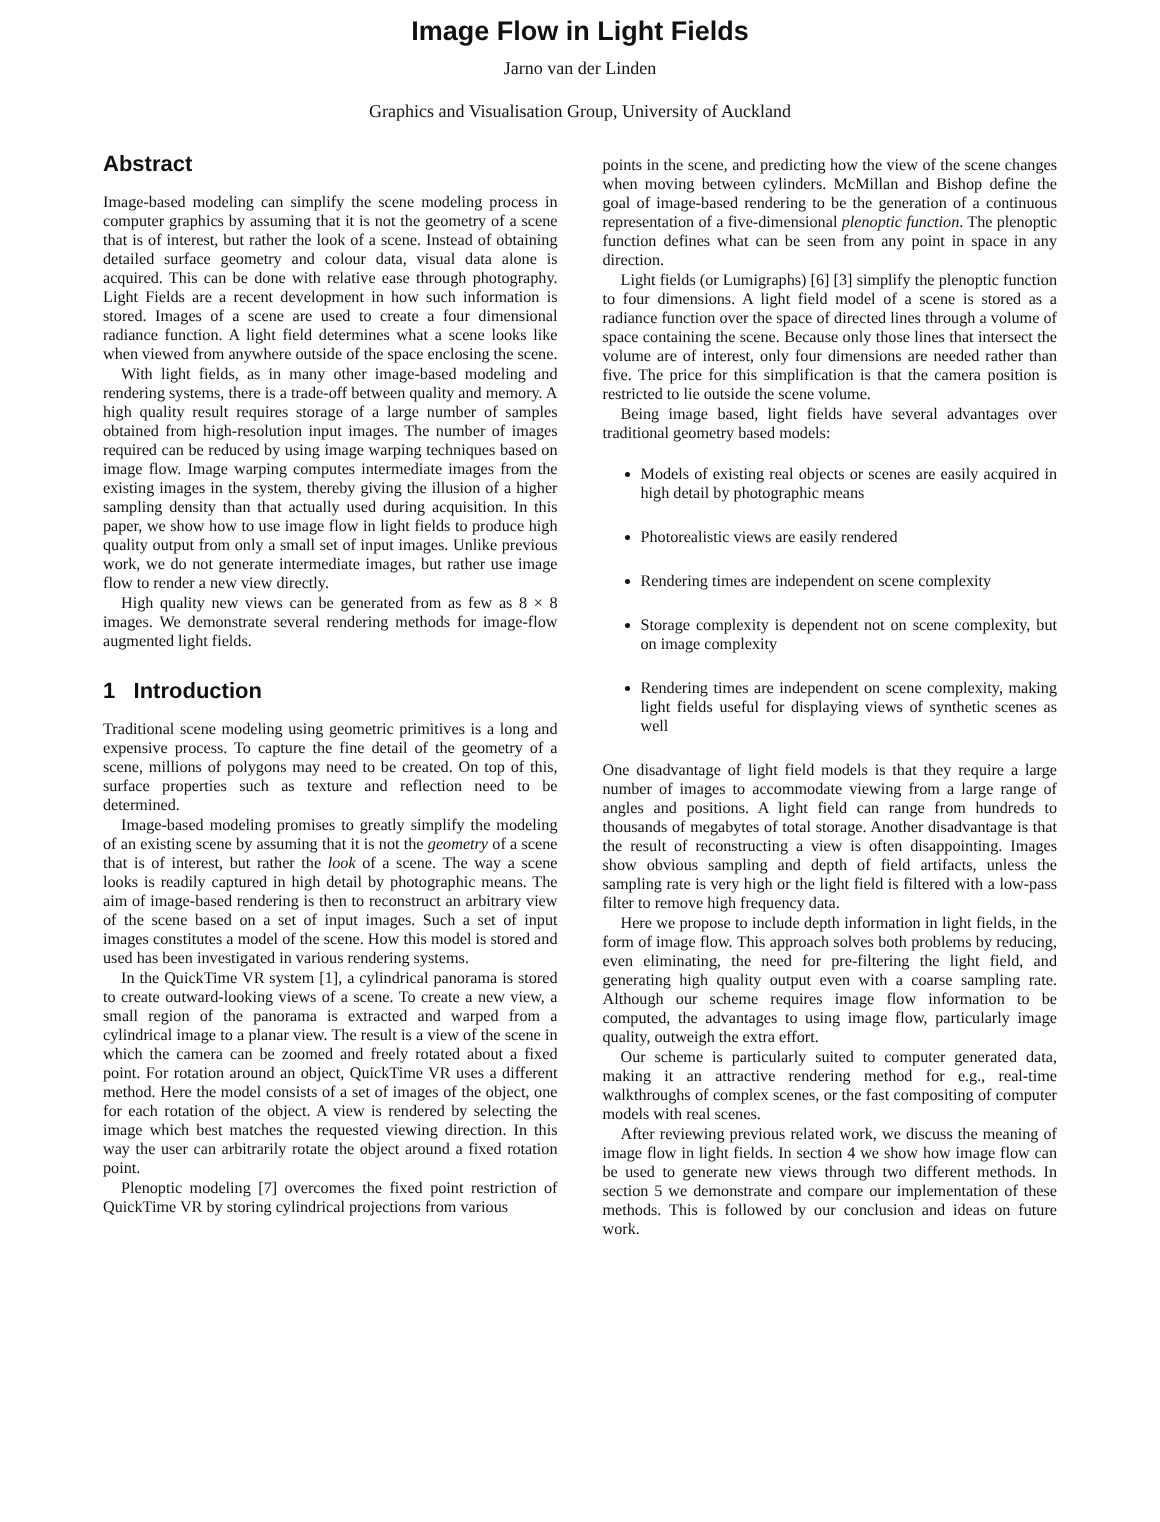Image Flow in Light Fields
Jarno van der Linden
Graphics and Visualisation Group, University of Auckland
Abstract
Image-based modeling can simplify the scene modeling process in computer graphics by assuming that it is not the geometry of a scene that is of interest, but rather the look of a scene. Instead of obtaining detailed surface geometry and colour data, visual data alone is acquired. This can be done with relative ease through photography. Light Fields are a recent development in how such information is stored. Images of a scene are used to create a four dimensional radiance function. A light field determines what a scene looks like when viewed from anywhere outside of the space enclosing the scene.
With light fields, as in many other image-based modeling and rendering systems, there is a trade-off between quality and memory. A high quality result requires storage of a large number of samples obtained from high-resolution input images. The number of images required can be reduced by using image warping techniques based on image flow. Image warping computes intermediate images from the existing images in the system, thereby giving the illusion of a higher sampling density than that actually used during acquisition. In this paper, we show how to use image flow in light fields to produce high quality output from only a small set of input images. Unlike previous work, we do not generate intermediate images, but rather use image flow to render a new view directly.
High quality new views can be generated from as few as 8 × 8 images. We demonstrate several rendering methods for image-flow augmented light fields.
1 Introduction
Traditional scene modeling using geometric primitives is a long and expensive process. To capture the fine detail of the geometry of a scene, millions of polygons may need to be created. On top of this, surface properties such as texture and reflection need to be determined.
Image-based modeling promises to greatly simplify the modeling of an existing scene by assuming that it is not the geometry of a scene that is of interest, but rather the look of a scene. The way a scene looks is readily captured in high detail by photographic means. The aim of image-based rendering is then to reconstruct an arbitrary view of the scene based on a set of input images. Such a set of input images constitutes a model of the scene. How this model is stored and used has been investigated in various rendering systems.
In the QuickTime VR system [1], a cylindrical panorama is stored to create outward-looking views of a scene. To create a new view, a small region of the panorama is extracted and warped from a cylindrical image to a planar view. The result is a view of the scene in which the camera can be zoomed and freely rotated about a fixed point. For rotation around an object, QuickTime VR uses a different method. Here the model consists of a set of images of the object, one for each rotation of the object. A view is rendered by selecting the image which best matches the requested viewing direction. In this way the user can arbitrarily rotate the object around a fixed rotation point.
Plenoptic modeling [7] overcomes the fixed point restriction of QuickTime VR by storing cylindrical projections from various
points in the scene, and predicting how the view of the scene changes when moving between cylinders. McMillan and Bishop define the goal of image-based rendering to be the generation of a continuous representation of a five-dimensional plenoptic function. The plenoptic function defines what can be seen from any point in space in any direction.
Light fields (or Lumigraphs) [6] [3] simplify the plenoptic function to four dimensions. A light field model of a scene is stored as a radiance function over the space of directed lines through a volume of space containing the scene. Because only those lines that intersect the volume are of interest, only four dimensions are needed rather than five. The price for this simplification is that the camera position is restricted to lie outside the scene volume.
Being image based, light fields have several advantages over traditional geometry based models:
Models of existing real objects or scenes are easily acquired in high detail by photographic means
Photorealistic views are easily rendered
Rendering times are independent on scene complexity
Storage complexity is dependent not on scene complexity, but on image complexity
Rendering times are independent on scene complexity, making light fields useful for displaying views of synthetic scenes as well
One disadvantage of light field models is that they require a large number of images to accommodate viewing from a large range of angles and positions. A light field can range from hundreds to thousands of megabytes of total storage. Another disadvantage is that the result of reconstructing a view is often disappointing. Images show obvious sampling and depth of field artifacts, unless the sampling rate is very high or the light field is filtered with a low-pass filter to remove high frequency data.
Here we propose to include depth information in light fields, in the form of image flow. This approach solves both problems by reducing, even eliminating, the need for pre-filtering the light field, and generating high quality output even with a coarse sampling rate. Although our scheme requires image flow information to be computed, the advantages to using image flow, particularly image quality, outweigh the extra effort.
Our scheme is particularly suited to computer generated data, making it an attractive rendering method for e.g., real-time walkthroughs of complex scenes, or the fast compositing of computer models with real scenes.
After reviewing previous related work, we discuss the meaning of image flow in light fields. In section 4 we show how image flow can be used to generate new views through two different methods. In section 5 we demonstrate and compare our implementation of these methods. This is followed by our conclusion and ideas on future work.